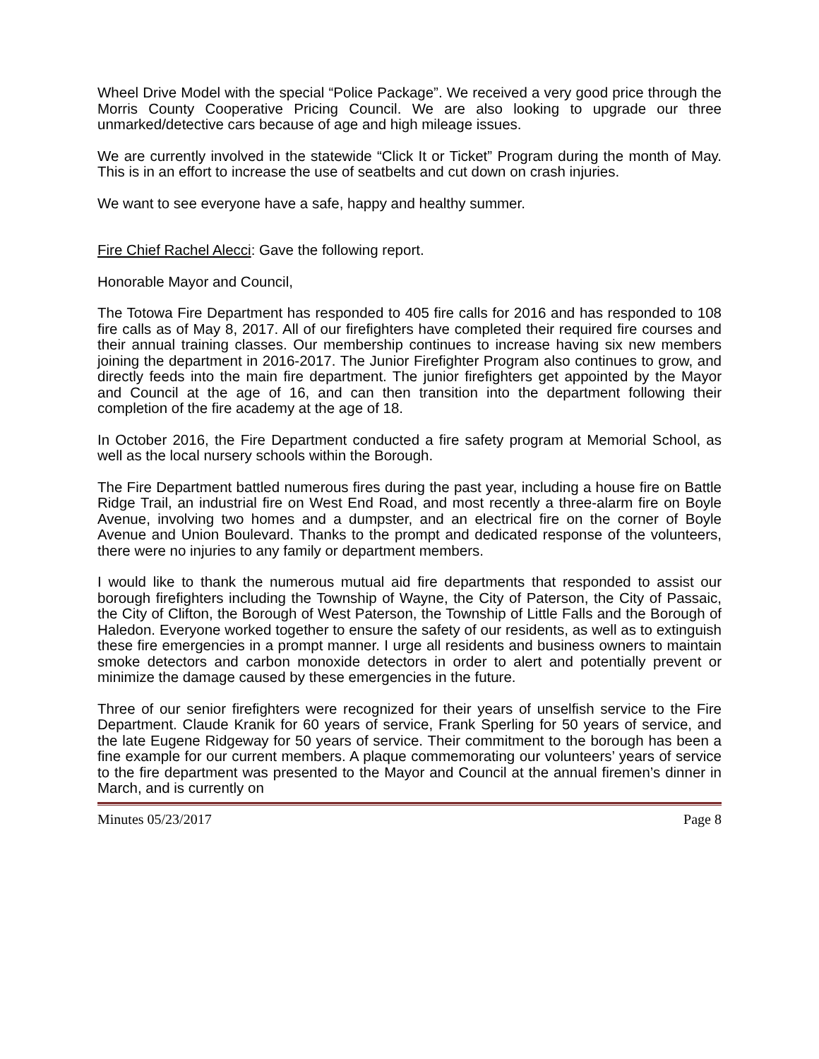Wheel Drive Model with the special “Police Package”. We received a very good price through the Morris County Cooperative Pricing Council. We are also looking to upgrade our three unmarked/detective cars because of age and high mileage issues.
We are currently involved in the statewide “Click It or Ticket” Program during the month of May. This is in an effort to increase the use of seatbelts and cut down on crash injuries.
We want to see everyone have a safe, happy and healthy summer.
Fire Chief Rachel Alecci: Gave the following report.
Honorable Mayor and Council,
The Totowa Fire Department has responded to 405 fire calls for 2016 and has responded to 108 fire calls as of May 8, 2017. All of our firefighters have completed their required fire courses and their annual training classes. Our membership continues to increase having six new members joining the department in 2016-2017. The Junior Firefighter Program also continues to grow, and directly feeds into the main fire department. The junior firefighters get appointed by the Mayor and Council at the age of 16, and can then transition into the department following their completion of the fire academy at the age of 18.
In October 2016, the Fire Department conducted a fire safety program at Memorial School, as well as the local nursery schools within the Borough.
The Fire Department battled numerous fires during the past year, including a house fire on Battle Ridge Trail, an industrial fire on West End Road, and most recently a three-alarm fire on Boyle Avenue, involving two homes and a dumpster, and an electrical fire on the corner of Boyle Avenue and Union Boulevard. Thanks to the prompt and dedicated response of the volunteers, there were no injuries to any family or department members.
I would like to thank the numerous mutual aid fire departments that responded to assist our borough firefighters including the Township of Wayne, the City of Paterson, the City of Passaic, the City of Clifton, the Borough of West Paterson, the Township of Little Falls and the Borough of Haledon. Everyone worked together to ensure the safety of our residents, as well as to extinguish these fire emergencies in a prompt manner. I urge all residents and business owners to maintain smoke detectors and carbon monoxide detectors in order to alert and potentially prevent or minimize the damage caused by these emergencies in the future.
Three of our senior firefighters were recognized for their years of unselfish service to the Fire Department. Claude Kranik for 60 years of service, Frank Sperling for 50 years of service, and the late Eugene Ridgeway for 50 years of service. Their commitment to the borough has been a fine example for our current members. A plaque commemorating our volunteers’ years of service to the fire department was presented to the Mayor and Council at the annual firemen’s dinner in March, and is currently on
Minutes 05/23/2017 Page 8